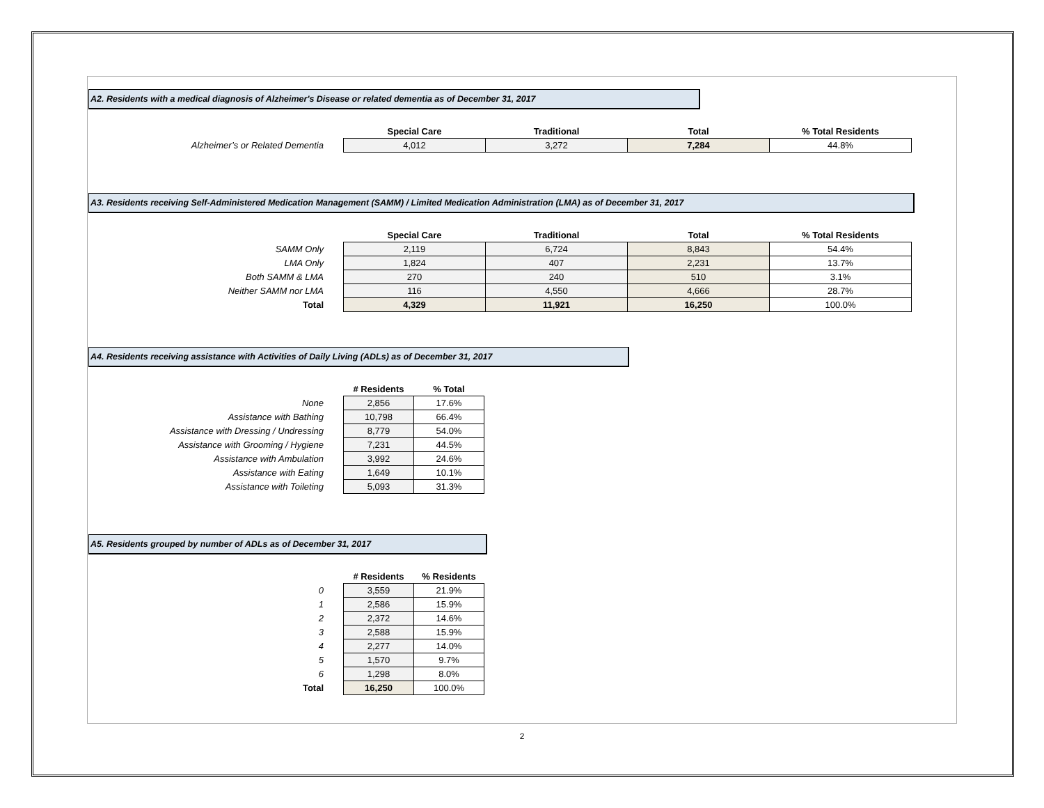A2. Residents with a medical diagnosis of Alzheimer's Disease or related dementia as of December 31, 2017
| | Special Care | Traditional | Total | % Total Residents |
| Alzheimer’s or Related Dementia | 4,012 | 3,272 | 7,284 | 44.8% |
A3. Residents receiving Self-Administered Medication Management (SAMM) / Limited Medication Administration (LMA) as of December 31, 2017
| | Special Care | Traditional | Total | % Total Residents |
| SAMM Only | 2,119 | 6,724 | 8,843 | 54.4% |
| LMA Only | 1,824 | 407 | 2,231 | 13.7% |
| Both SAMM & LMA | 270 | 240 | 510 | 3.1% |
| Neither SAMM nor LMA | 116 | 4,550 | 4,666 | 28.7% |
| Total | 4,329 | 11,921 | 16,250 | 100.0% |
A4. Residents receiving assistance with Activities of Daily Living (ADLs) as of December 31, 2017
| | # Residents | % Total |
| None | 2,856 | 17.6% |
| Assistance with Bathing | 10,798 | 66.4% |
| Assistance with Dressing / Undressing | 8,779 | 54.0% |
| Assistance with Grooming / Hygiene | 7,231 | 44.5% |
| Assistance with Ambulation | 3,992 | 24.6% |
| Assistance with Eating | 1,649 | 10.1% |
| Assistance with Toileting | 5,093 | 31.3% |
A5. Residents grouped by number of ADLs as of December 31, 2017
| | # Residents | % Residents |
| 0 | 3,559 | 21.9% |
| 1 | 2,586 | 15.9% |
| 2 | 2,372 | 14.6% |
| 3 | 2,588 | 15.9% |
| 4 | 2,277 | 14.0% |
| 5 | 1,570 | 9.7% |
| 6 | 1,298 | 8.0% |
| Total | 16,250 | 100.0% |
2